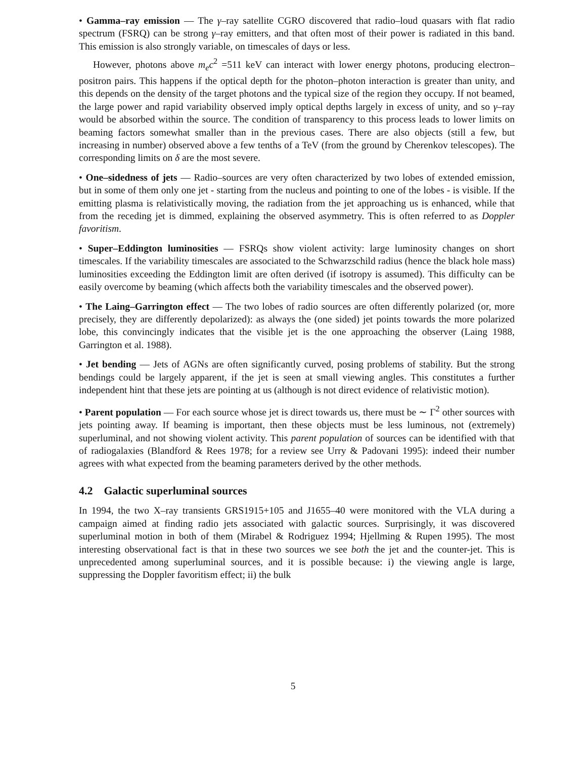• Gamma–ray emission — The γ–ray satellite CGRO discovered that radio–loud quasars with flat radio spectrum (FSRQ) can be strong γ–ray emitters, and that often most of their power is radiated in this band. This emission is also strongly variable, on timescales of days or less.
However, photons above m<sub>e</sub>c<sup>2</sup> =511 keV can interact with lower energy photons, producing electron–positron pairs. This happens if the optical depth for the photon–photon interaction is greater than unity, and this depends on the density of the target photons and the typical size of the region they occupy. If not beamed, the large power and rapid variability observed imply optical depths largely in excess of unity, and so γ–ray would be absorbed within the source. The condition of transparency to this process leads to lower limits on beaming factors somewhat smaller than in the previous cases. There are also objects (still a few, but increasing in number) observed above a few tenths of a TeV (from the ground by Cherenkov telescopes). The corresponding limits on δ are the most severe.
• One–sidedness of jets — Radio–sources are very often characterized by two lobes of extended emission, but in some of them only one jet - starting from the nucleus and pointing to one of the lobes - is visible. If the emitting plasma is relativistically moving, the radiation from the jet approaching us is enhanced, while that from the receding jet is dimmed, explaining the observed asymmetry. This is often referred to as Doppler favoritism.
• Super–Eddington luminosities — FSRQs show violent activity: large luminosity changes on short timescales. If the variability timescales are associated to the Schwarzschild radius (hence the black hole mass) luminosities exceeding the Eddington limit are often derived (if isotropy is assumed). This difficulty can be easily overcome by beaming (which affects both the variability timescales and the observed power).
• The Laing–Garrington effect — The two lobes of radio sources are often differently polarized (or, more precisely, they are differently depolarized): as always the (one sided) jet points towards the more polarized lobe, this convincingly indicates that the visible jet is the one approaching the observer (Laing 1988, Garrington et al. 1988).
• Jet bending — Jets of AGNs are often significantly curved, posing problems of stability. But the strong bendings could be largely apparent, if the jet is seen at small viewing angles. This constitutes a further independent hint that these jets are pointing at us (although is not direct evidence of relativistic motion).
• Parent population — For each source whose jet is direct towards us, there must be ∼ Γ<sup>2</sup> other sources with jets pointing away. If beaming is important, then these objects must be less luminous, not (extremely) superluminal, and not showing violent activity. This parent population of sources can be identified with that of radiogalaxies (Blandford & Rees 1978; for a review see Urry & Padovani 1995): indeed their number agrees with what expected from the beaming parameters derived by the other methods.
4.2 Galactic superluminal sources
In 1994, the two X–ray transients GRS1915+105 and J1655–40 were monitored with the VLA during a campaign aimed at finding radio jets associated with galactic sources. Surprisingly, it was discovered superluminal motion in both of them (Mirabel & Rodriguez 1994; Hjellming & Rupen 1995). The most interesting observational fact is that in these two sources we see both the jet and the counter-jet. This is unprecedented among superluminal sources, and it is possible because: i) the viewing angle is large, suppressing the Doppler favoritism effect; ii) the bulk
5